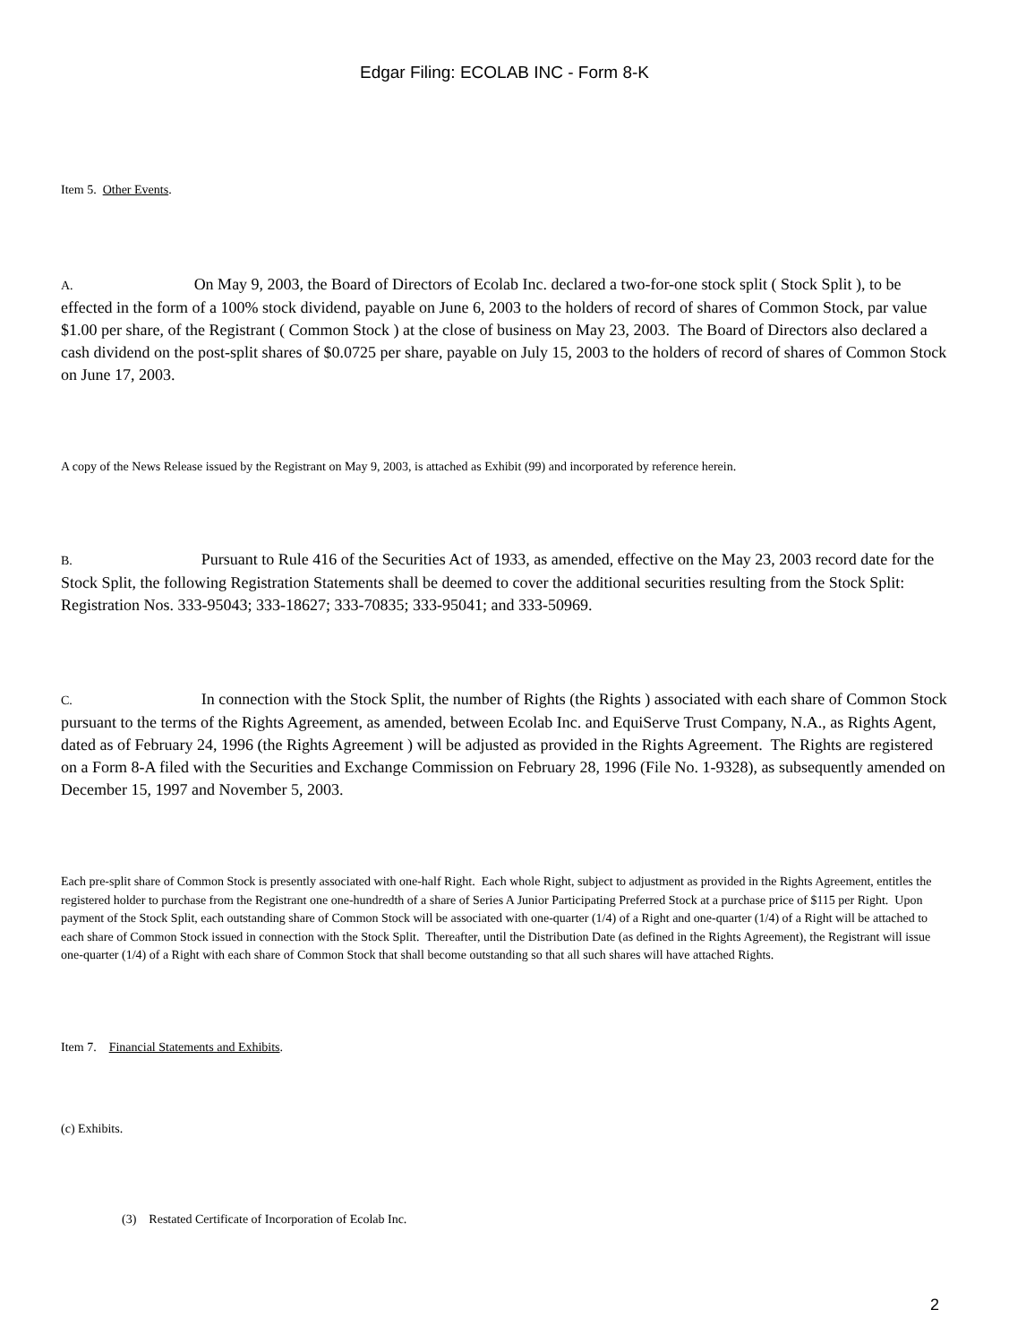Edgar Filing: ECOLAB INC - Form 8-K
Item 5. Other Events.
A. On May 9, 2003, the Board of Directors of Ecolab Inc. declared a two-for-one stock split ( Stock Split ), to be effected in the form of a 100% stock dividend, payable on June 6, 2003 to the holders of record of shares of Common Stock, par value $1.00 per share, of the Registrant ( Common Stock ) at the close of business on May 23, 2003. The Board of Directors also declared a cash dividend on the post-split shares of $0.0725 per share, payable on July 15, 2003 to the holders of record of shares of Common Stock on June 17, 2003.
A copy of the News Release issued by the Registrant on May 9, 2003, is attached as Exhibit (99) and incorporated by reference herein.
B. Pursuant to Rule 416 of the Securities Act of 1933, as amended, effective on the May 23, 2003 record date for the Stock Split, the following Registration Statements shall be deemed to cover the additional securities resulting from the Stock Split: Registration Nos. 333-95043; 333-18627; 333-70835; 333-95041; and 333-50969.
C. In connection with the Stock Split, the number of Rights (the Rights ) associated with each share of Common Stock pursuant to the terms of the Rights Agreement, as amended, between Ecolab Inc. and EquiServe Trust Company, N.A., as Rights Agent, dated as of February 24, 1996 (the Rights Agreement ) will be adjusted as provided in the Rights Agreement. The Rights are registered on a Form 8-A filed with the Securities and Exchange Commission on February 28, 1996 (File No. 1-9328), as subsequently amended on December 15, 1997 and November 5, 2003.
Each pre-split share of Common Stock is presently associated with one-half Right. Each whole Right, subject to adjustment as provided in the Rights Agreement, entitles the registered holder to purchase from the Registrant one one-hundredth of a share of Series A Junior Participating Preferred Stock at a purchase price of $115 per Right. Upon payment of the Stock Split, each outstanding share of Common Stock will be associated with one-quarter (1/4) of a Right and one-quarter (1/4) of a Right will be attached to each share of Common Stock issued in connection with the Stock Split. Thereafter, until the Distribution Date (as defined in the Rights Agreement), the Registrant will issue one-quarter (1/4) of a Right with each share of Common Stock that shall become outstanding so that all such shares will have attached Rights.
Item 7. Financial Statements and Exhibits.
(c) Exhibits.
(3) Restated Certificate of Incorporation of Ecolab Inc.
2